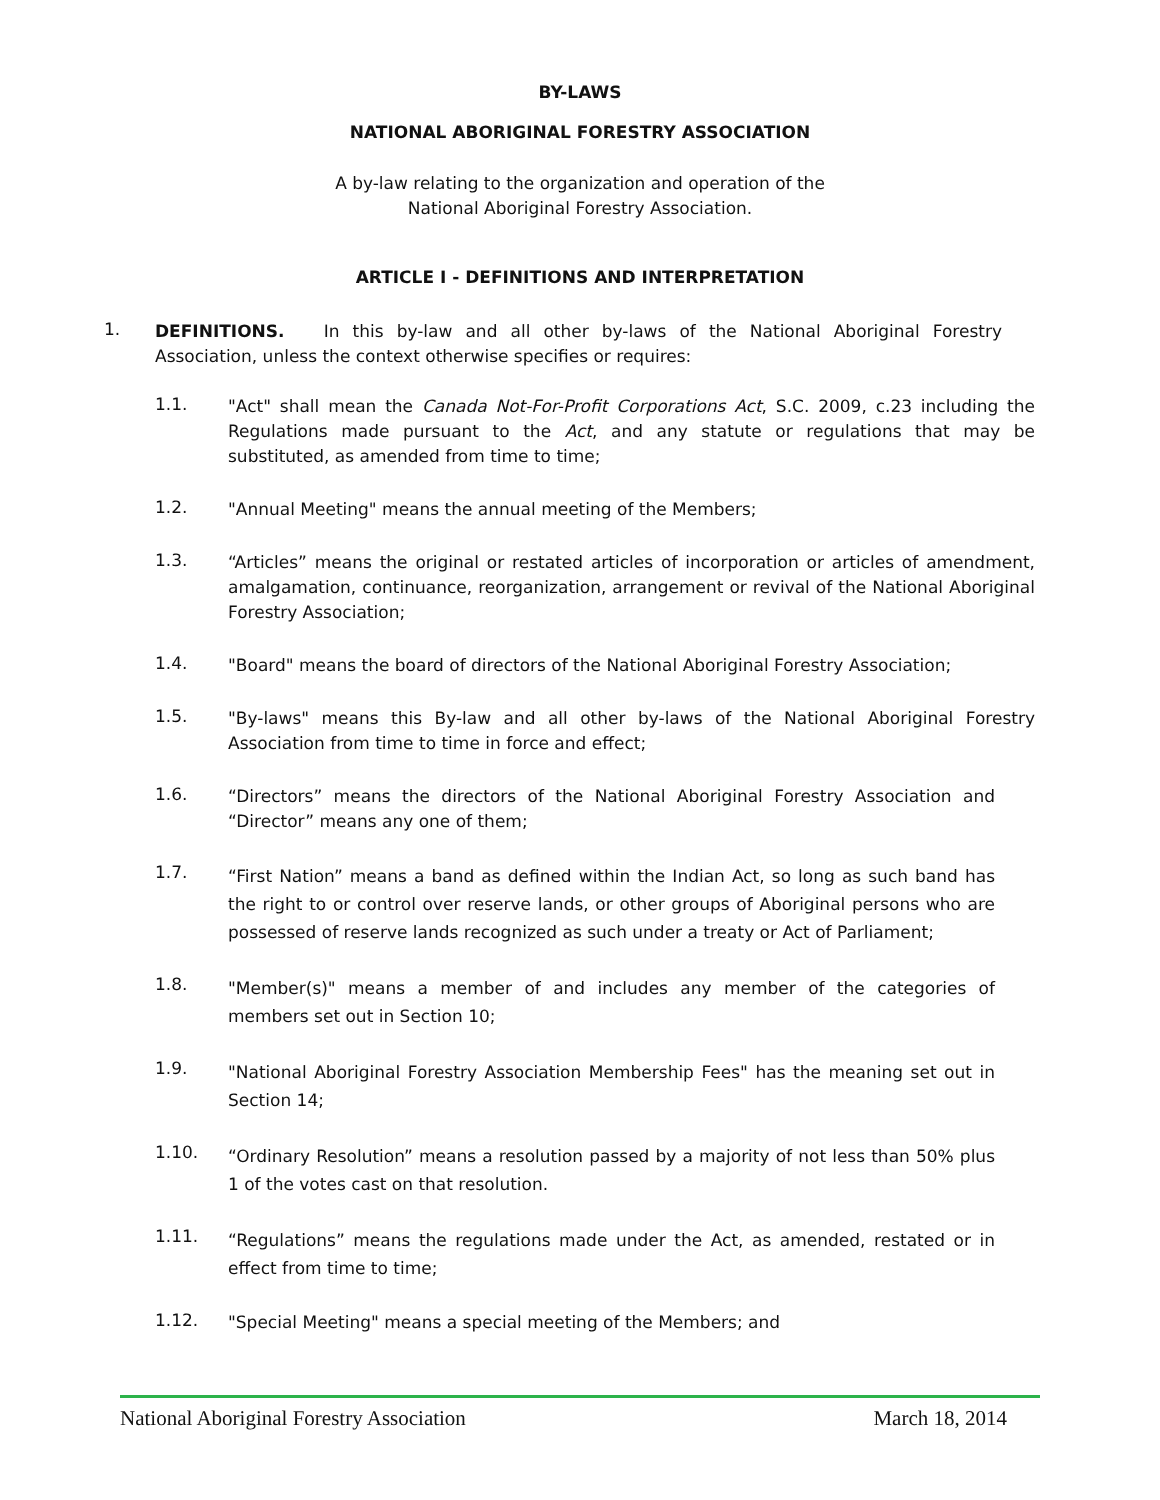BY-LAWS
NATIONAL ABORIGINAL FORESTRY ASSOCIATION
A by-law relating to the organization and operation of the
National Aboriginal Forestry Association.
ARTICLE I - DEFINITIONS AND INTERPRETATION
1.
DEFINITIONS. In this by-law and all other by-laws of the National Aboriginal Forestry Association, unless the context otherwise specifies or requires:
1.1.
"Act" shall mean the Canada Not-For-Profit Corporations Act, S.C. 2009, c.23 including the Regulations made pursuant to the Act, and any statute or regulations that may be substituted, as amended from time to time;
1.2.
"Annual Meeting" means the annual meeting of the Members;
1.3.
“Articles” means the original or restated articles of incorporation or articles of amendment, amalgamation, continuance, reorganization, arrangement or revival of the National Aboriginal Forestry Association;
1.4.
"Board" means the board of directors of the National Aboriginal Forestry Association;
1.5.
"By-laws" means this By-law and all other by-laws of the National Aboriginal Forestry Association from time to time in force and effect;
1.6.
“Directors” means the directors of the National Aboriginal Forestry Association and “Director” means any one of them;
1.7.
“First Nation” means a band as defined within the Indian Act, so long as such band has the right to or control over reserve lands, or other groups of Aboriginal persons who are possessed of reserve lands recognized as such under a treaty or Act of Parliament;
1.8.
"Member(s)" means a member of and includes any member of the categories of members set out in Section 10;
1.9.
"National Aboriginal Forestry Association Membership Fees" has the meaning set out in Section 14;
1.10.
“Ordinary Resolution” means a resolution passed by a majority of not less than 50% plus 1 of the votes cast on that resolution.
1.11.
“Regulations” means the regulations made under the Act, as amended, restated or in effect from time to time;
1.12.
"Special Meeting" means a special meeting of the Members; and
National Aboriginal Forestry Association March 18, 2014